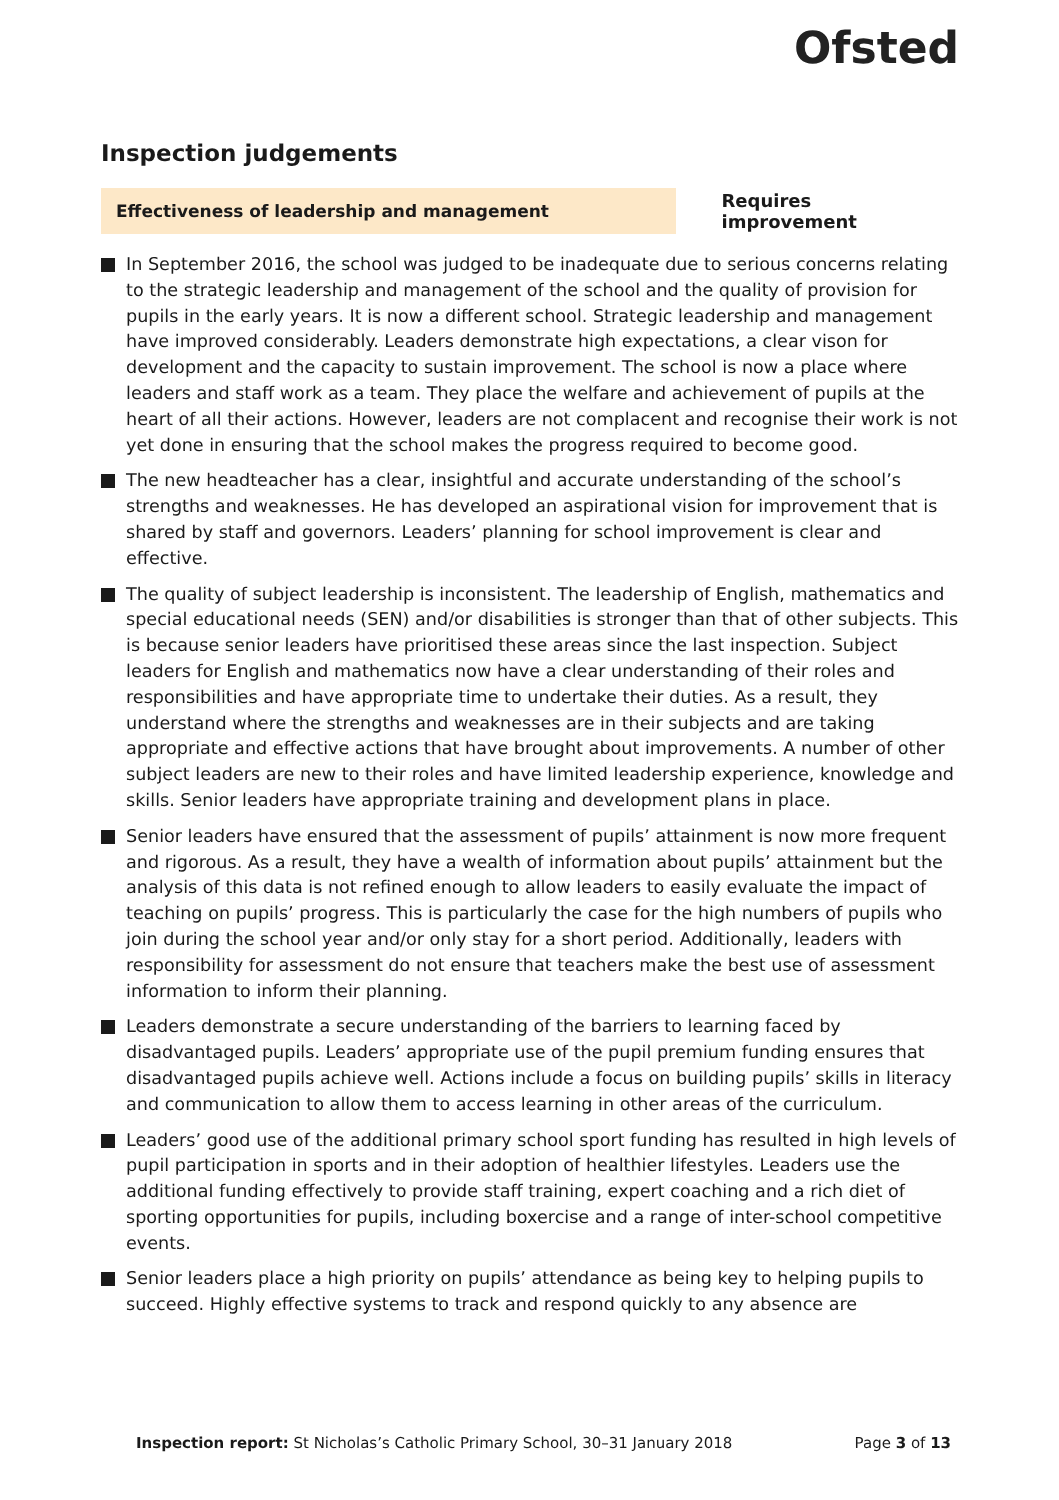Ofsted
Inspection judgements
Effectiveness of leadership and management
Requires improvement
In September 2016, the school was judged to be inadequate due to serious concerns relating to the strategic leadership and management of the school and the quality of provision for pupils in the early years. It is now a different school. Strategic leadership and management have improved considerably. Leaders demonstrate high expectations, a clear vison for development and the capacity to sustain improvement. The school is now a place where leaders and staff work as a team. They place the welfare and achievement of pupils at the heart of all their actions. However, leaders are not complacent and recognise their work is not yet done in ensuring that the school makes the progress required to become good.
The new headteacher has a clear, insightful and accurate understanding of the school’s strengths and weaknesses. He has developed an aspirational vision for improvement that is shared by staff and governors. Leaders’ planning for school improvement is clear and effective.
The quality of subject leadership is inconsistent. The leadership of English, mathematics and special educational needs (SEN) and/or disabilities is stronger than that of other subjects. This is because senior leaders have prioritised these areas since the last inspection. Subject leaders for English and mathematics now have a clear understanding of their roles and responsibilities and have appropriate time to undertake their duties. As a result, they understand where the strengths and weaknesses are in their subjects and are taking appropriate and effective actions that have brought about improvements. A number of other subject leaders are new to their roles and have limited leadership experience, knowledge and skills. Senior leaders have appropriate training and development plans in place.
Senior leaders have ensured that the assessment of pupils’ attainment is now more frequent and rigorous. As a result, they have a wealth of information about pupils’ attainment but the analysis of this data is not refined enough to allow leaders to easily evaluate the impact of teaching on pupils’ progress. This is particularly the case for the high numbers of pupils who join during the school year and/or only stay for a short period. Additionally, leaders with responsibility for assessment do not ensure that teachers make the best use of assessment information to inform their planning.
Leaders demonstrate a secure understanding of the barriers to learning faced by disadvantaged pupils. Leaders’ appropriate use of the pupil premium funding ensures that disadvantaged pupils achieve well. Actions include a focus on building pupils’ skills in literacy and communication to allow them to access learning in other areas of the curriculum.
Leaders’ good use of the additional primary school sport funding has resulted in high levels of pupil participation in sports and in their adoption of healthier lifestyles. Leaders use the additional funding effectively to provide staff training, expert coaching and a rich diet of sporting opportunities for pupils, including boxercise and a range of inter-school competitive events.
Senior leaders place a high priority on pupils’ attendance as being key to helping pupils to succeed. Highly effective systems to track and respond quickly to any absence are
Inspection report: St Nicholas’s Catholic Primary School, 30–31 January 2018
Page 3 of 13